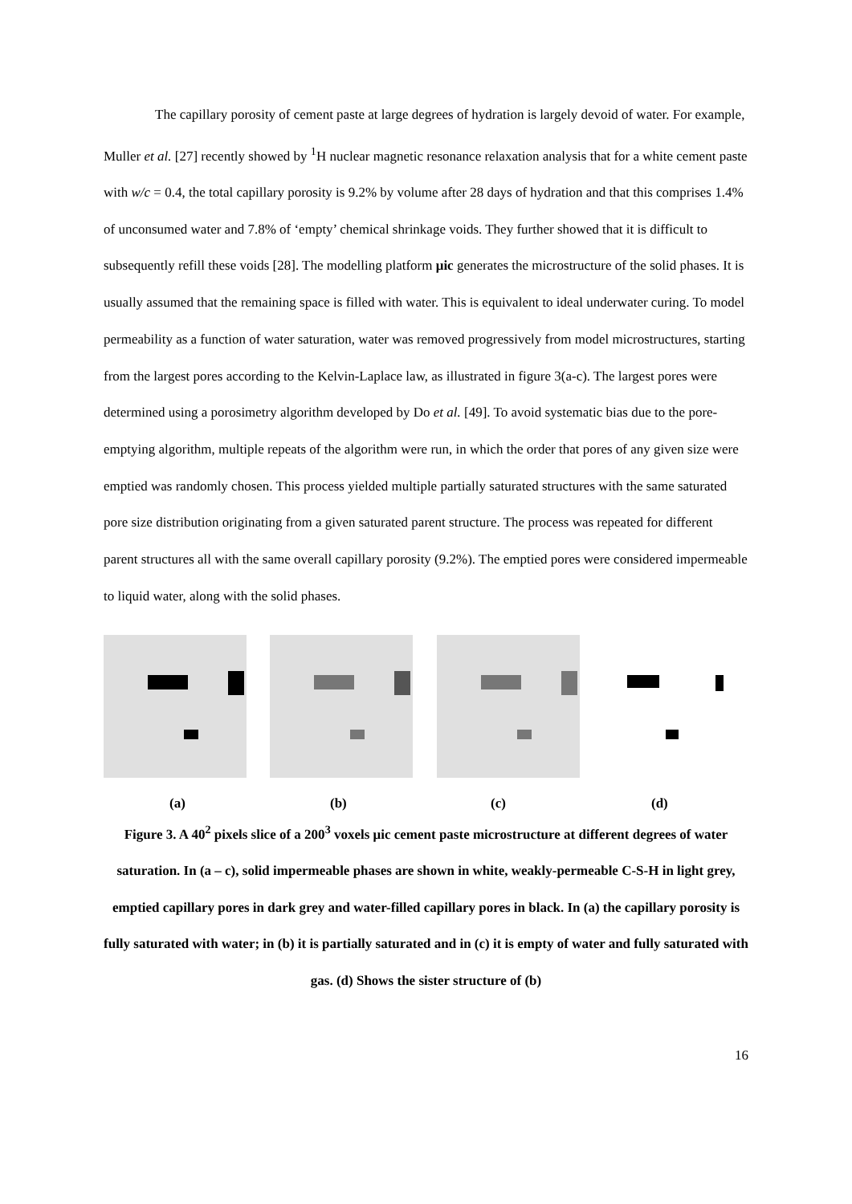The capillary porosity of cement paste at large degrees of hydration is largely devoid of water. For example, Muller et al. [27] recently showed by <sup>1</sup>H nuclear magnetic resonance relaxation analysis that for a white cement paste with w/c = 0.4, the total capillary porosity is 9.2% by volume after 28 days of hydration and that this comprises 1.4% of unconsumed water and 7.8% of ‘empty’ chemical shrinkage voids. They further showed that it is difficult to subsequently refill these voids [28]. The modelling platform μic generates the microstructure of the solid phases. It is usually assumed that the remaining space is filled with water. This is equivalent to ideal underwater curing. To model permeability as a function of water saturation, water was removed progressively from model microstructures, starting from the largest pores according to the Kelvin-Laplace law, as illustrated in figure 3(a-c). The largest pores were determined using a porosimetry algorithm developed by Do et al. [49]. To avoid systematic bias due to the pore-emptying algorithm, multiple repeats of the algorithm were run, in which the order that pores of any given size were emptied was randomly chosen. This process yielded multiple partially saturated structures with the same saturated pore size distribution originating from a given saturated parent structure. The process was repeated for different parent structures all with the same overall capillary porosity (9.2%). The emptied pores were considered impermeable to liquid water, along with the solid phases.
(a) (b) (c) (d)
Figure 3. A 40<sup>2</sup> pixels slice of a 200<sup>3</sup> voxels μic cement paste microstructure at different degrees of water saturation. In (a – c), solid impermeable phases are shown in white, weakly-permeable C-S-H in light grey, emptied capillary pores in dark grey and water-filled capillary pores in black. In (a) the capillary porosity is fully saturated with water; in (b) it is partially saturated and in (c) it is empty of water and fully saturated with gas. (d) Shows the sister structure of (b)
16